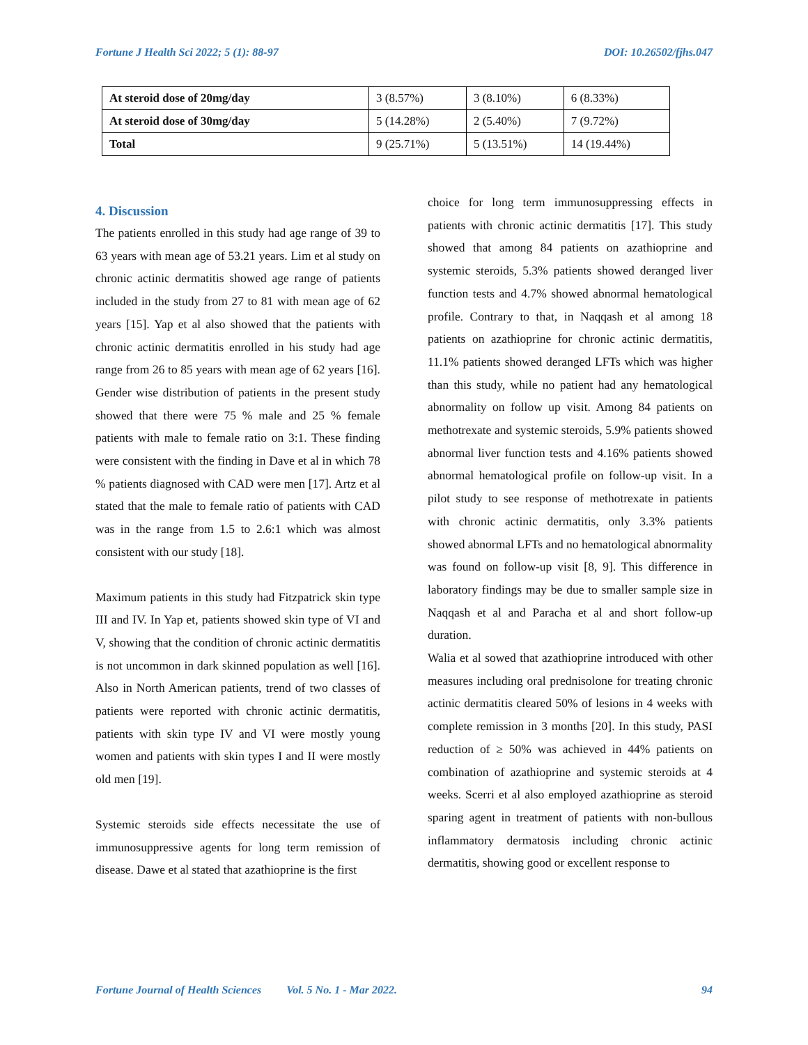Fortune J Health Sci 2022; 5 (1): 88-97 DOI: 10.26502/fjhs.047
| At steroid dose of 20mg/day | 3 (8.57%) | 3 (8.10%) | 6 (8.33%) |
| At steroid dose of 30mg/day | 5 (14.28%) | 2 (5.40%) | 7 (9.72%) |
| Total | 9 (25.71%) | 5 (13.51%) | 14 (19.44%) |
4. Discussion
The patients enrolled in this study had age range of 39 to 63 years with mean age of 53.21 years. Lim et al study on chronic actinic dermatitis showed age range of patients included in the study from 27 to 81 with mean age of 62 years [15]. Yap et al also showed that the patients with chronic actinic dermatitis enrolled in his study had age range from 26 to 85 years with mean age of 62 years [16]. Gender wise distribution of patients in the present study showed that there were 75 % male and 25 % female patients with male to female ratio on 3:1. These finding were consistent with the finding in Dave et al in which 78 % patients diagnosed with CAD were men [17]. Artz et al stated that the male to female ratio of patients with CAD was in the range from 1.5 to 2.6:1 which was almost consistent with our study [18].
Maximum patients in this study had Fitzpatrick skin type III and IV. In Yap et, patients showed skin type of VI and V, showing that the condition of chronic actinic dermatitis is not uncommon in dark skinned population as well [16]. Also in North American patients, trend of two classes of patients were reported with chronic actinic dermatitis, patients with skin type IV and VI were mostly young women and patients with skin types I and II were mostly old men [19].
Systemic steroids side effects necessitate the use of immunosuppressive agents for long term remission of disease. Dawe et al stated that azathioprine is the first
choice for long term immunosuppressing effects in patients with chronic actinic dermatitis [17]. This study showed that among 84 patients on azathioprine and systemic steroids, 5.3% patients showed deranged liver function tests and 4.7% showed abnormal hematological profile. Contrary to that, in Naqqash et al among 18 patients on azathioprine for chronic actinic dermatitis, 11.1% patients showed deranged LFTs which was higher than this study, while no patient had any hematological abnormality on follow up visit. Among 84 patients on methotrexate and systemic steroids, 5.9% patients showed abnormal liver function tests and 4.16% patients showed abnormal hematological profile on follow-up visit. In a pilot study to see response of methotrexate in patients with chronic actinic dermatitis, only 3.3% patients showed abnormal LFTs and no hematological abnormality was found on follow-up visit [8, 9]. This difference in laboratory findings may be due to smaller sample size in Naqqash et al and Paracha et al and short follow-up duration.
Walia et al sowed that azathioprine introduced with other measures including oral prednisolone for treating chronic actinic dermatitis cleared 50% of lesions in 4 weeks with complete remission in 3 months [20]. In this study, PASI reduction of ≥ 50% was achieved in 44% patients on combination of azathioprine and systemic steroids at 4 weeks. Scerri et al also employed azathioprine as steroid sparing agent in treatment of patients with non-bullous inflammatory dermatosis including chronic actinic dermatitis, showing good or excellent response to
Fortune Journal of Health Sciences Vol. 5 No. 1 - Mar 2022. 94